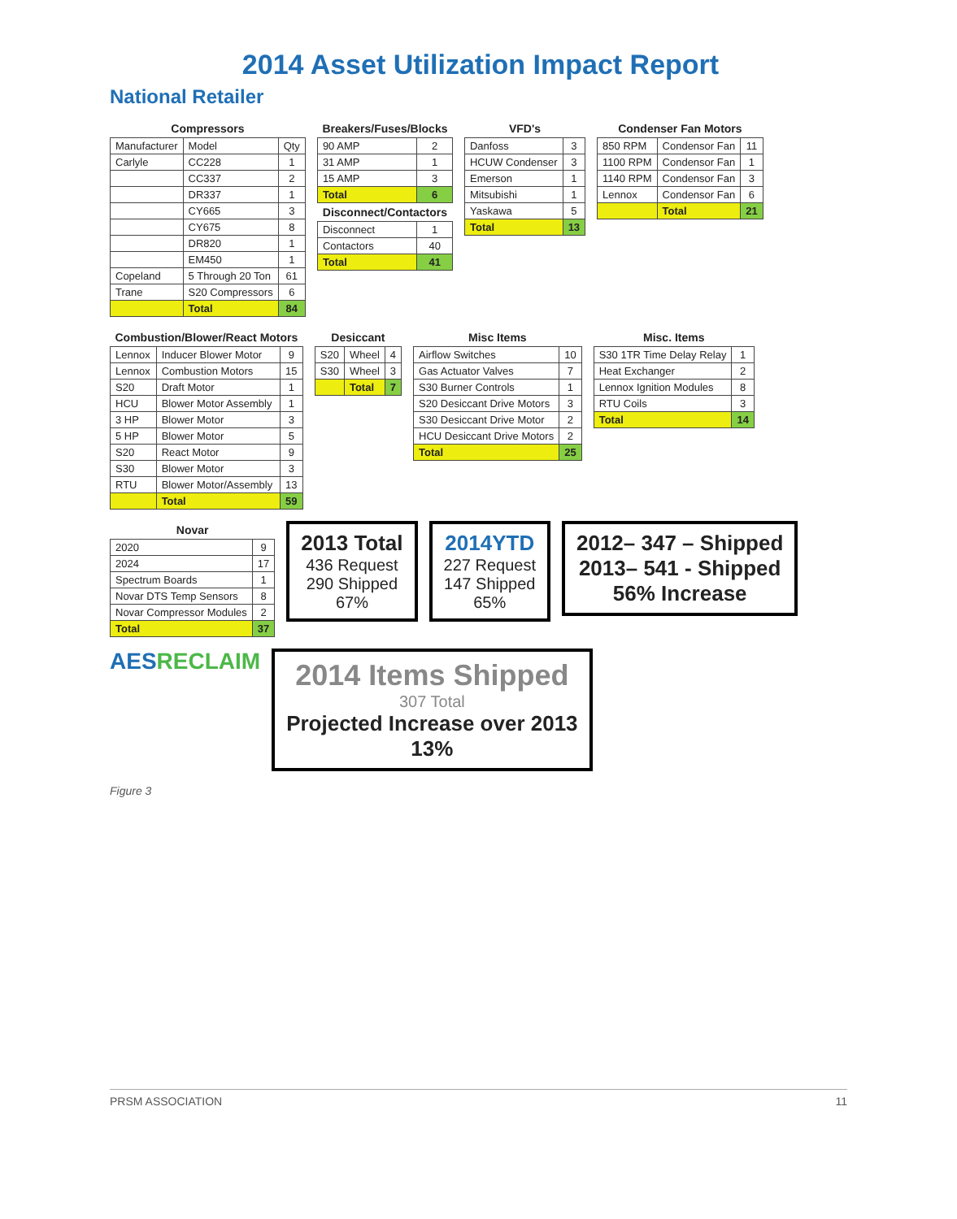2014 Asset Utilization Impact Report
National Retailer
| Compressors | | |
| --- | --- | --- |
| Manufacturer | Model | Qty |
| Carlyle | CC228 | 1 |
| | CC337 | 2 |
| | DR337 | 1 |
| | CY665 | 3 |
| | CY675 | 8 |
| | DR820 | 1 |
| | EM450 | 1 |
| Copeland | 5 Through 20 Ton | 61 |
| Trane | S20 Compressors | 6 |
| | Total | 84 |
| Breakers/Fuses/Blocks | |
| --- | --- |
| 90 AMP | 2 |
| 31 AMP | 1 |
| 15 AMP | 3 |
| Total | 6 |
| Disconnect/Contactors | |
| Disconnect | 1 |
| Contactors | 40 |
| Total | 41 |
| VFD's | |
| --- | --- |
| Danfoss | 3 |
| HCUW Condenser | 3 |
| Emerson | 1 |
| Mitsubishi | 1 |
| Yaskawa | 5 |
| Total | 13 |
| Condenser Fan Motors | | |
| --- | --- | --- |
| 850 RPM | Condensor Fan | 11 |
| 1100 RPM | Condensor Fan | 1 |
| 1140 RPM | Condensor Fan | 3 |
| Lennox | Condensor Fan | 6 |
| | Total | 21 |
| Combustion/Blower/React Motors | | |
| --- | --- | --- |
| Lennox | Inducer Blower Motor | 9 |
| Lennox | Combustion Motors | 15 |
| S20 | Draft Motor | 1 |
| HCU | Blower Motor Assembly | 1 |
| 3 HP | Blower Motor | 3 |
| 5 HP | Blower Motor | 5 |
| S20 | React Motor | 9 |
| S30 | Blower Motor | 3 |
| RTU | Blower Motor/Assembly | 13 |
| | Total | 59 |
| Desiccant | | |
| --- | --- | --- |
| S20 | Wheel | 4 |
| S30 | Wheel | 3 |
| | Total | 7 |
| Misc Items | |
| --- | --- |
| Airflow Switches | 10 |
| Gas Actuator Valves | 7 |
| S30 Burner Controls | 1 |
| S20 Desiccant Drive Motors | 3 |
| S30 Desiccant Drive Motor | 2 |
| HCU Desiccant Drive Motors | 2 |
| Total | 25 |
| Misc. Items | |
| --- | --- |
| S30 1TR Time Delay Relay | 1 |
| Heat Exchanger | 2 |
| Lennox Ignition Modules | 8 |
| RTU Coils | 3 |
| Total | 14 |
| Novar | |
| --- | --- |
| 2020 | 9 |
| 2024 | 17 |
| Spectrum Boards | 1 |
| Novar DTS Temp Sensors | 8 |
| Novar Compressor Modules | 2 |
| Total | 37 |
2013 Total
436 Request
290 Shipped
67%
2014YTD
227 Request
147 Shipped
65%
2012– 347 – Shipped
2013– 541 - Shipped
56% Increase
AESRECLAIM
2014 Items Shipped
307 Total
Projected Increase over 2013
13%
Figure 3
PRSM ASSOCIATION 11